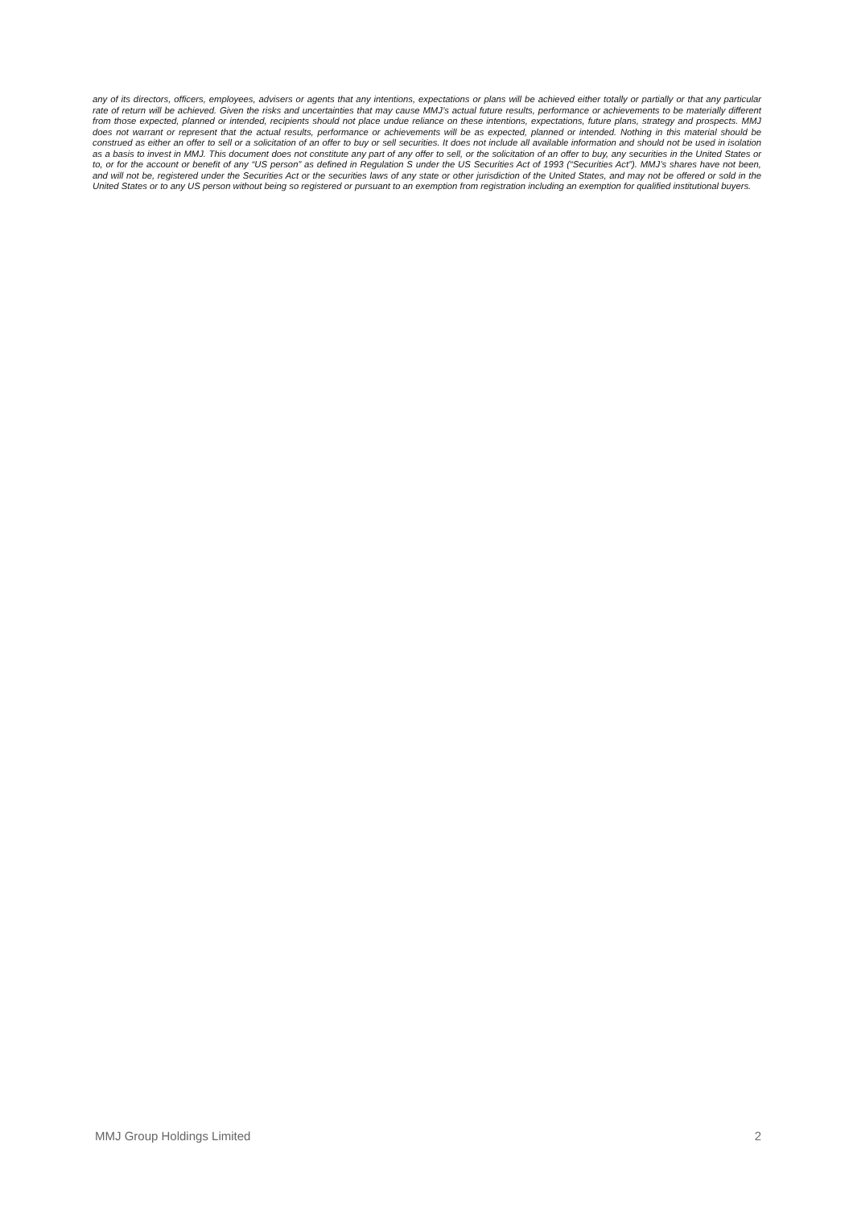any of its directors, officers, employees, advisers or agents that any intentions, expectations or plans will be achieved either totally or partially or that any particular rate of return will be achieved. Given the risks and uncertainties that may cause MMJ’s actual future results, performance or achievements to be materially different from those expected, planned or intended, recipients should not place undue reliance on these intentions, expectations, future plans, strategy and prospects. MMJ does not warrant or represent that the actual results, performance or achievements will be as expected, planned or intended. Nothing in this material should be construed as either an offer to sell or a solicitation of an offer to buy or sell securities. It does not include all available information and should not be used in isolation as a basis to invest in MMJ. This document does not constitute any part of any offer to sell, or the solicitation of an offer to buy, any securities in the United States or to, or for the account or benefit of any “US person” as defined in Regulation S under the US Securities Act of 1993 (“Securities Act”). MMJ’s shares have not been, and will not be, registered under the Securities Act or the securities laws of any state or other jurisdiction of the United States, and may not be offered or sold in the United States or to any US person without being so registered or pursuant to an exemption from registration including an exemption for qualified institutional buyers.
MMJ Group Holdings Limited 2